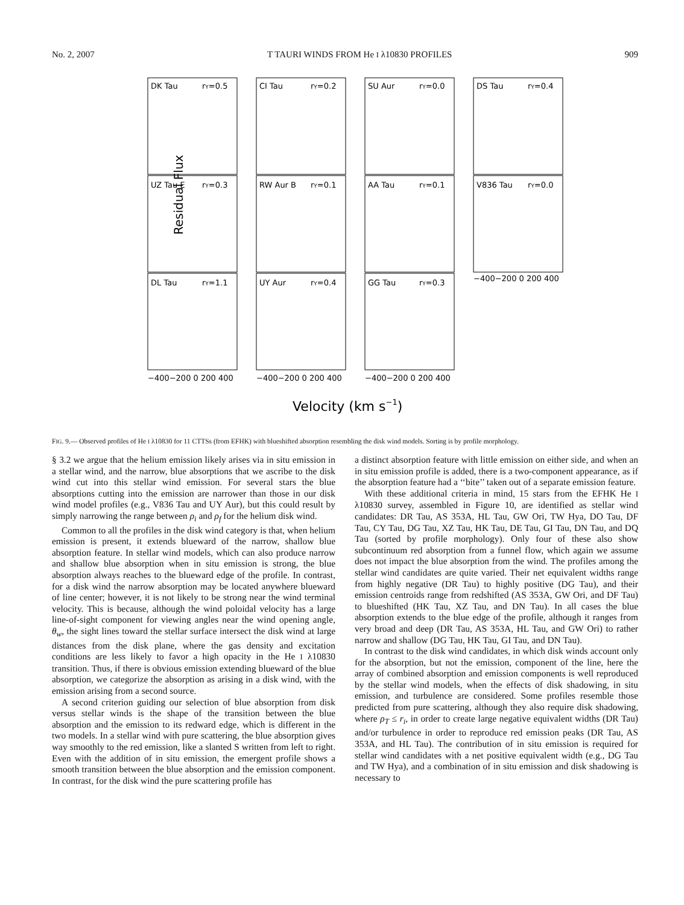No. 2, 2007 T TAURI WINDS FROM He I λ10830 PROFILES 909
Residual Flux
DK Tau
rY=0.5
CI Tau
rY=0.2
SU Aur
rY=0.0
DS Tau
rY=0.4
UZ Tau E
rY=0.3
RW Aur B
rY=0.1
AA Tau
rY=0.1
V836 Tau
rY=0.0
DL Tau
rY=1.1
UY Aur
rY=0.4
GG Tau
rY=0.3
−400−200 0 200 400
−400−200 0 200 400
−400−200 0 200 400
−400−200 0 200 400
Velocity (km s−1)
FIG. 9.— Observed profiles of He I λ10830 for 11 CTTSs (from EFHK) with blueshifted absorption resembling the disk wind models. Sorting is by profile morphology.
§ 3.2 we argue that the helium emission likely arises via in situ emission in a stellar wind, and the narrow, blue absorptions that we ascribe to the disk wind cut into this stellar wind emission. For several stars the blue absorptions cutting into the emission are narrower than those in our disk wind model profiles (e.g., V836 Tau and UY Aur), but this could result by simply narrowing the range between ρ<sub>i</sub> and ρ<sub>f</sub> for the helium disk wind.
Common to all the profiles in the disk wind category is that, when helium emission is present, it extends blueward of the narrow, shallow blue absorption feature. In stellar wind models, which can also produce narrow and shallow blue absorption when in situ emission is strong, the blue absorption always reaches to the blueward edge of the profile. In contrast, for a disk wind the narrow absorption may be located anywhere blueward of line center; however, it is not likely to be strong near the wind terminal velocity. This is because, although the wind poloidal velocity has a large line-of-sight component for viewing angles near the wind opening angle, θ<sub>w</sub>, the sight lines toward the stellar surface intersect the disk wind at large distances from the disk plane, where the gas density and excitation conditions are less likely to favor a high opacity in the He I λ10830 transition. Thus, if there is obvious emission extending blueward of the blue absorption, we categorize the absorption as arising in a disk wind, with the emission arising from a second source.
A second criterion guiding our selection of blue absorption from disk versus stellar winds is the shape of the transition between the blue absorption and the emission to its redward edge, which is different in the two models. In a stellar wind with pure scattering, the blue absorption gives way smoothly to the red emission, like a slanted S written from left to right. Even with the addition of in situ emission, the emergent profile shows a smooth transition between the blue absorption and the emission component. In contrast, for the disk wind the pure scattering profile has
a distinct absorption feature with little emission on either side, and when an in situ emission profile is added, there is a two-component appearance, as if the absorption feature had a ‘‘bite’’ taken out of a separate emission feature.
With these additional criteria in mind, 15 stars from the EFHK He I λ10830 survey, assembled in Figure 10, are identified as stellar wind candidates: DR Tau, AS 353A, HL Tau, GW Ori, TW Hya, DO Tau, DF Tau, CY Tau, DG Tau, XZ Tau, HK Tau, DE Tau, GI Tau, DN Tau, and DQ Tau (sorted by profile morphology). Only four of these also show subcontinuum red absorption from a funnel flow, which again we assume does not impact the blue absorption from the wind. The profiles among the stellar wind candidates are quite varied. Their net equivalent widths range from highly negative (DR Tau) to highly positive (DG Tau), and their emission centroids range from redshifted (AS 353A, GW Ori, and DF Tau) to blueshifted (HK Tau, XZ Tau, and DN Tau). In all cases the blue absorption extends to the blue edge of the profile, although it ranges from very broad and deep (DR Tau, AS 353A, HL Tau, and GW Ori) to rather narrow and shallow (DG Tau, HK Tau, GI Tau, and DN Tau).
In contrast to the disk wind candidates, in which disk winds account only for the absorption, but not the emission, component of the line, here the array of combined absorption and emission components is well reproduced by the stellar wind models, when the effects of disk shadowing, in situ emission, and turbulence are considered. Some profiles resemble those predicted from pure scattering, although they also require disk shadowing, where ρ<sub>T</sub> ≤ r<sub>i</sub>, in order to create large negative equivalent widths (DR Tau) and/or turbulence in order to reproduce red emission peaks (DR Tau, AS 353A, and HL Tau). The contribution of in situ emission is required for stellar wind candidates with a net positive equivalent width (e.g., DG Tau and TW Hya), and a combination of in situ emission and disk shadowing is necessary to